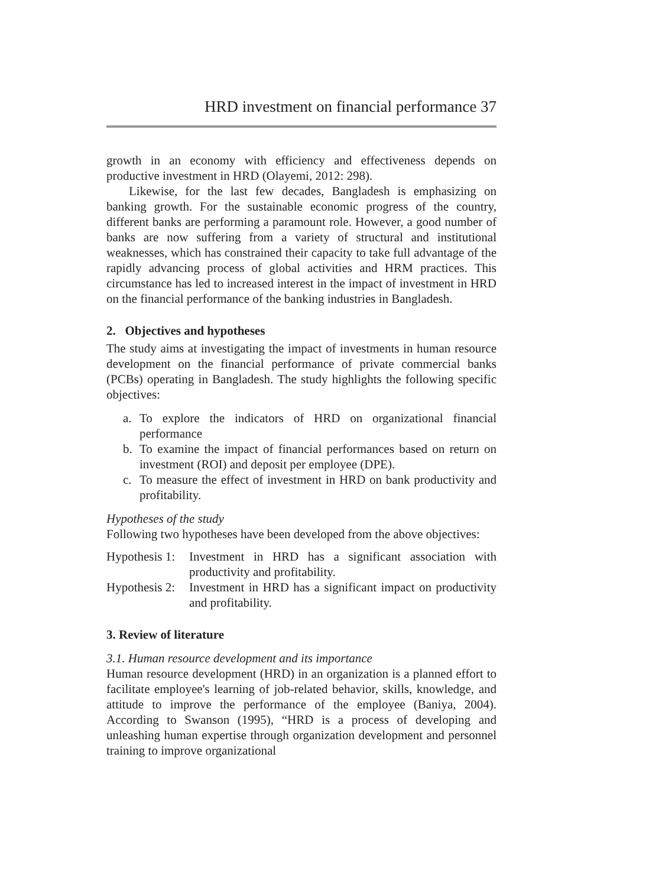HRD investment on financial performance 37
growth in an economy with efficiency and effectiveness depends on productive investment in HRD (Olayemi, 2012: 298).
Likewise, for the last few decades, Bangladesh is emphasizing on banking growth. For the sustainable economic progress of the country, different banks are performing a paramount role. However, a good number of banks are now suffering from a variety of structural and institutional weaknesses, which has constrained their capacity to take full advantage of the rapidly advancing process of global activities and HRM practices. This circumstance has led to increased interest in the impact of investment in HRD on the financial performance of the banking industries in Bangladesh.
2. Objectives and hypotheses
The study aims at investigating the impact of investments in human resource development on the financial performance of private commercial banks (PCBs) operating in Bangladesh. The study highlights the following specific objectives:
a. To explore the indicators of HRD on organizational financial performance
b. To examine the impact of financial performances based on return on investment (ROI) and deposit per employee (DPE).
c. To measure the effect of investment in HRD on bank productivity and profitability.
Hypotheses of the study
Following two hypotheses have been developed from the above objectives:
Hypothesis 1:
Investment in HRD has a significant association with productivity and profitability.
Hypothesis 2:
Investment in HRD has a significant impact on productivity and profitability.
3. Review of literature
3.1. Human resource development and its importance
Human resource development (HRD) in an organization is a planned effort to facilitate employee's learning of job-related behavior, skills, knowledge, and attitude to improve the performance of the employee (Baniya, 2004). According to Swanson (1995), “HRD is a process of developing and unleashing human expertise through organization development and personnel training to improve organizational